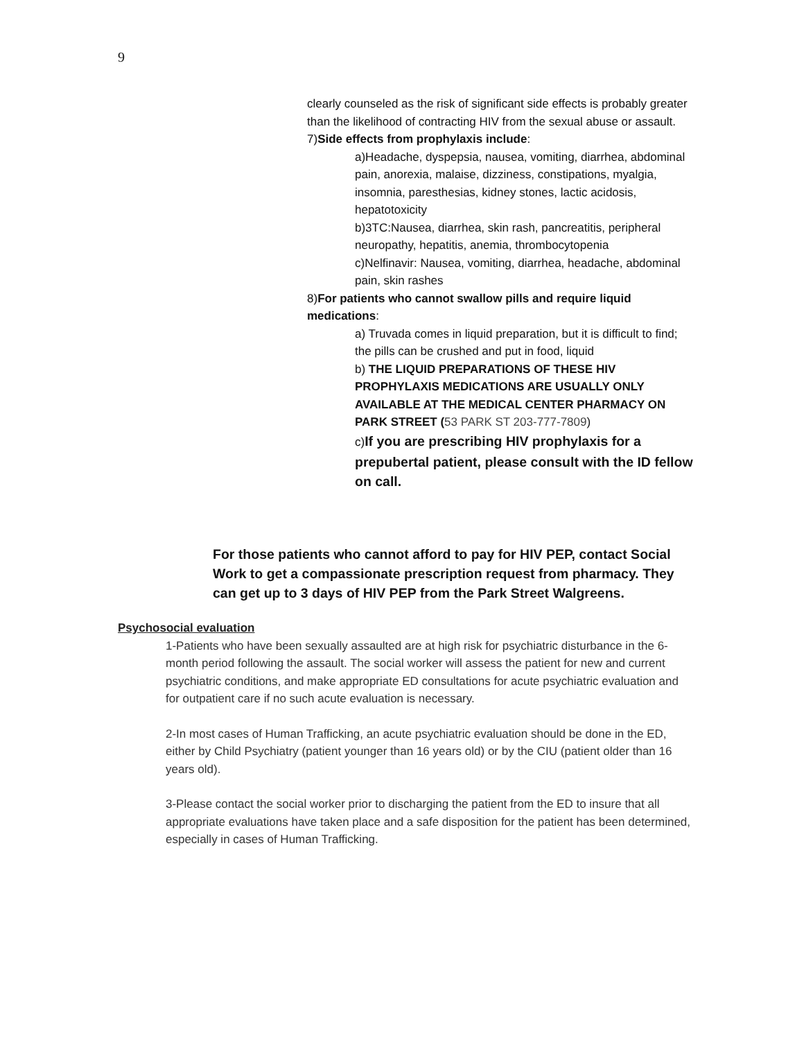9
clearly counseled as the risk of significant side effects is probably greater than the likelihood of contracting HIV from the sexual abuse or assault.
7)Side effects from prophylaxis include:
a)Headache, dyspepsia, nausea, vomiting, diarrhea, abdominal pain, anorexia, malaise, dizziness, constipations, myalgia, insomnia, paresthesias, kidney stones, lactic acidosis, hepatotoxicity
b)3TC:Nausea, diarrhea, skin rash, pancreatitis, peripheral neuropathy, hepatitis, anemia, thrombocytopenia
c)Nelfinavir: Nausea, vomiting, diarrhea, headache, abdominal pain, skin rashes
8)For patients who cannot swallow pills and require liquid medications:
a) Truvada comes in liquid preparation, but it is difficult to find; the pills can be crushed and put in food, liquid
b) THE LIQUID PREPARATIONS OF THESE HIV PROPHYLAXIS MEDICATIONS ARE USUALLY ONLY AVAILABLE AT THE MEDICAL CENTER PHARMACY ON PARK STREET (53 PARK ST 203-777-7809)
c) If you are prescribing HIV prophylaxis for a prepubertal patient, please consult with the ID fellow on call.
For those patients who cannot afford to pay for HIV PEP, contact Social Work to get a compassionate prescription request from pharmacy. They can get up to 3 days of HIV PEP from the Park Street Walgreens.
Psychosocial evaluation
1-Patients who have been sexually assaulted are at high risk for psychiatric disturbance in the 6- month period following the assault. The social worker will assess the patient for new and current psychiatric conditions, and make appropriate ED consultations for acute psychiatric evaluation and for outpatient care if no such acute evaluation is necessary.
2-In most cases of Human Trafficking, an acute psychiatric evaluation should be done in the ED, either by Child Psychiatry (patient younger than 16 years old) or by the CIU (patient older than 16 years old).
3-Please contact the social worker prior to discharging the patient from the ED to insure that all appropriate evaluations have taken place and a safe disposition for the patient has been determined, especially in cases of Human Trafficking.